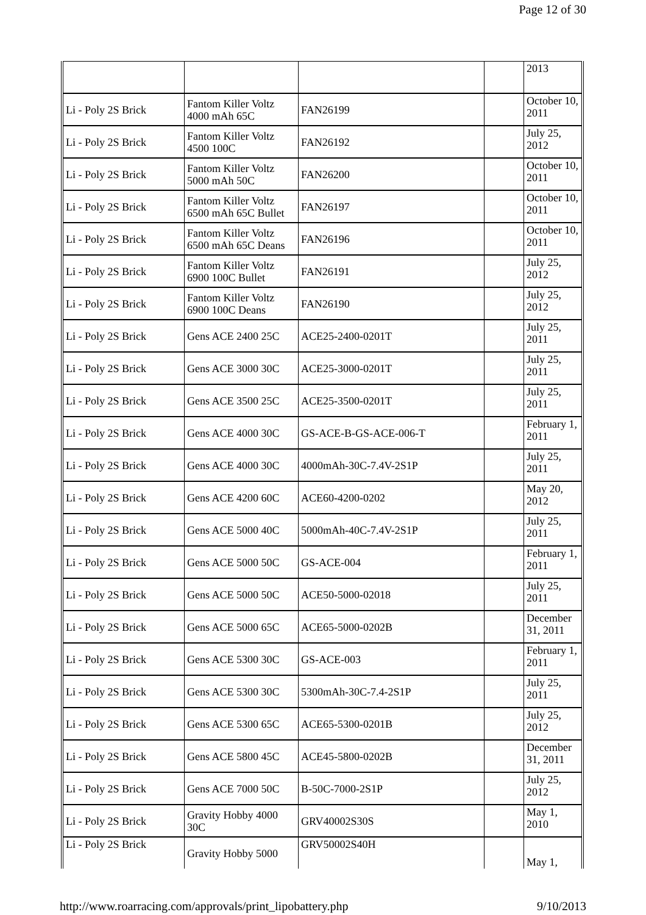Page 12 of 30
| | | | | 2013 |
| Li - Poly 2S Brick | Fantom Killer Voltz 4000 mAh 65C | FAN26199 | | October 10, 2011 |
| Li - Poly 2S Brick | Fantom Killer Voltz 4500 100C | FAN26192 | | July 25, 2012 |
| Li - Poly 2S Brick | Fantom Killer Voltz 5000 mAh 50C | FAN26200 | | October 10, 2011 |
| Li - Poly 2S Brick | Fantom Killer Voltz 6500 mAh 65C Bullet | FAN26197 | | October 10, 2011 |
| Li - Poly 2S Brick | Fantom Killer Voltz 6500 mAh 65C Deans | FAN26196 | | October 10, 2011 |
| Li - Poly 2S Brick | Fantom Killer Voltz 6900 100C Bullet | FAN26191 | | July 25, 2012 |
| Li - Poly 2S Brick | Fantom Killer Voltz 6900 100C Deans | FAN26190 | | July 25, 2012 |
| Li - Poly 2S Brick | Gens ACE 2400 25C | ACE25-2400-0201T | | July 25, 2011 |
| Li - Poly 2S Brick | Gens ACE 3000 30C | ACE25-3000-0201T | | July 25, 2011 |
| Li - Poly 2S Brick | Gens ACE 3500 25C | ACE25-3500-0201T | | July 25, 2011 |
| Li - Poly 2S Brick | Gens ACE 4000 30C | GS-ACE-B-GS-ACE-006-T | | February 1, 2011 |
| Li - Poly 2S Brick | Gens ACE 4000 30C | 4000mAh-30C-7.4V-2S1P | | July 25, 2011 |
| Li - Poly 2S Brick | Gens ACE 4200 60C | ACE60-4200-0202 | | May 20, 2012 |
| Li - Poly 2S Brick | Gens ACE 5000 40C | 5000mAh-40C-7.4V-2S1P | | July 25, 2011 |
| Li - Poly 2S Brick | Gens ACE 5000 50C | GS-ACE-004 | | February 1, 2011 |
| Li - Poly 2S Brick | Gens ACE 5000 50C | ACE50-5000-02018 | | July 25, 2011 |
| Li - Poly 2S Brick | Gens ACE 5000 65C | ACE65-5000-0202B | | December 31, 2011 |
| Li - Poly 2S Brick | Gens ACE 5300 30C | GS-ACE-003 | | February 1, 2011 |
| Li - Poly 2S Brick | Gens ACE 5300 30C | 5300mAh-30C-7.4-2S1P | | July 25, 2011 |
| Li - Poly 2S Brick | Gens ACE 5300 65C | ACE65-5300-0201B | | July 25, 2012 |
| Li - Poly 2S Brick | Gens ACE 5800 45C | ACE45-5800-0202B | | December 31, 2011 |
| Li - Poly 2S Brick | Gens ACE 7000 50C | B-50C-7000-2S1P | | July 25, 2012 |
| Li - Poly 2S Brick | Gravity Hobby 4000 30C | GRV40002S30S | | May 1, 2010 |
| Li - Poly 2S Brick | Gravity Hobby 5000 | GRV50002S40H | | May 1, |
http://www.roarracing.com/approvals/print_lipobattery.php 9/10/2013